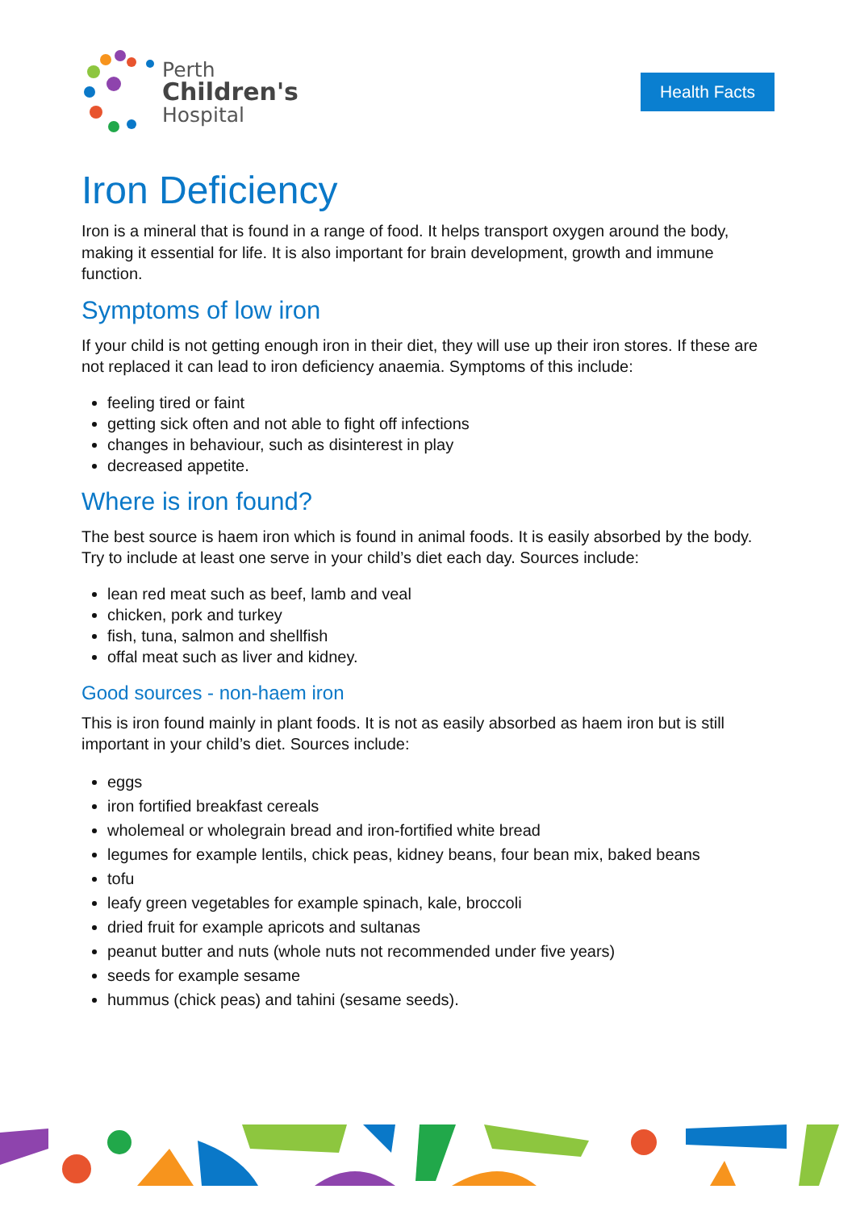Perth
Children's
Hospital
Health Facts
Iron Deficiency
Iron is a mineral that is found in a range of food. It helps transport oxygen around the body, making it essential for life. It is also important for brain development, growth and immune function.
Symptoms of low iron
If your child is not getting enough iron in their diet, they will use up their iron stores. If these are not replaced it can lead to iron deficiency anaemia. Symptoms of this include:
feeling tired or faint
getting sick often and not able to fight off infections
changes in behaviour, such as disinterest in play
decreased appetite.
Where is iron found?
The best source is haem iron which is found in animal foods. It is easily absorbed by the body. Try to include at least one serve in your child’s diet each day. Sources include:
lean red meat such as beef, lamb and veal
chicken, pork and turkey
fish, tuna, salmon and shellfish
offal meat such as liver and kidney.
Good sources - non-haem iron
This is iron found mainly in plant foods. It is not as easily absorbed as haem iron but is still important in your child’s diet. Sources include:
eggs
iron fortified breakfast cereals
wholemeal or wholegrain bread and iron-fortified white bread
legumes for example lentils, chick peas, kidney beans, four bean mix, baked beans
tofu
leafy green vegetables for example spinach, kale, broccoli
dried fruit for example apricots and sultanas
peanut butter and nuts (whole nuts not recommended under five years)
seeds for example sesame
hummus (chick peas) and tahini (sesame seeds).